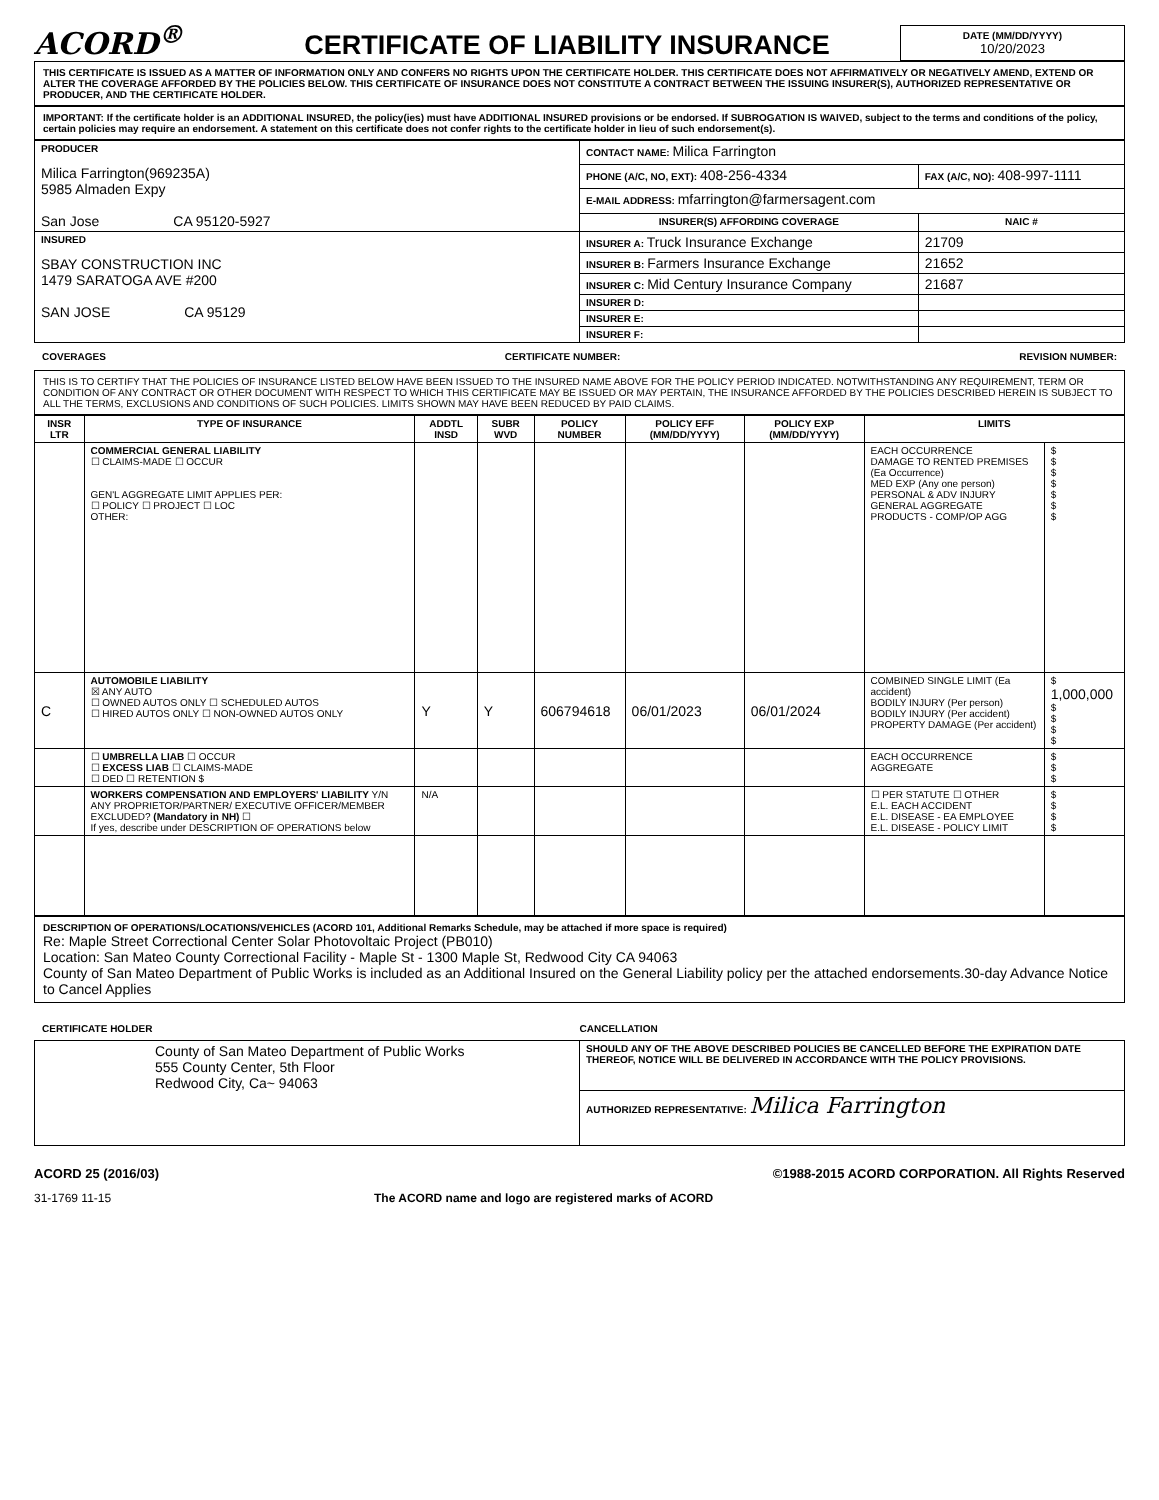ACORD<sup>®</sup>
CERTIFICATE OF LIABILITY INSURANCE
DATE (MM/DD/YYYY)
10/20/2023
THIS CERTIFICATE IS ISSUED AS A MATTER OF INFORMATION ONLY AND CONFERS NO RIGHTS UPON THE CERTIFICATE HOLDER. THIS CERTIFICATE DOES NOT AFFIRMATIVELY OR NEGATIVELY AMEND, EXTEND OR ALTER THE COVERAGE AFFORDED BY THE POLICIES BELOW. THIS CERTIFICATE OF INSURANCE DOES NOT CONSTITUTE A CONTRACT BETWEEN THE ISSUING INSURER(S), AUTHORIZED REPRESENTATIVE OR PRODUCER, AND THE CERTIFICATE HOLDER.
IMPORTANT: If the certificate holder is an ADDITIONAL INSURED, the policy(ies) must have ADDITIONAL INSURED provisions or be endorsed. If SUBROGATION IS WAIVED, subject to the terms and conditions of the policy, certain policies may require an endorsement. A statement on this certificate does not confer rights to the certificate holder in lieu of such endorsement(s).
| PRODUCER Milica Farrington(969235A) 5985 Almaden Expy San Jose CA 95120-5927 | CONTACT NAME: Milica Farrington | |
| | PHONE (A/C, NO, EXT): 408-256-4334 | FAX (A/C, NO): 408-997-1111 |
| | E-MAIL ADDRESS: mfarrington@farmersagent.com | |
| | INSURER(S) AFFORDING COVERAGE | NAIC # |
| INSURED SBAY CONSTRUCTION INC 1479 SARATOGA AVE #200 SAN JOSE CA 95129 | INSURER A: Truck Insurance Exchange | 21709 |
| | INSURER B: Farmers Insurance Exchange | 21652 |
| | INSURER C: Mid Century Insurance Company | 21687 |
| | INSURER D: | |
| | INSURER E: | |
| | INSURER F: | |
COVERAGES CERTIFICATE NUMBER: REVISION NUMBER:
THIS IS TO CERTIFY THAT THE POLICIES OF INSURANCE LISTED BELOW HAVE BEEN ISSUED TO THE INSURED NAME ABOVE FOR THE POLICY PERIOD INDICATED. NOTWITHSTANDING ANY REQUIREMENT, TERM OR CONDITION OF ANY CONTRACT OR OTHER DOCUMENT WITH RESPECT TO WHICH THIS CERTIFICATE MAY BE ISSUED OR MAY PERTAIN, THE INSURANCE AFFORDED BY THE POLICIES DESCRIBED HEREIN IS SUBJECT TO ALL THE TERMS, EXCLUSIONS AND CONDITIONS OF SUCH POLICIES. LIMITS SHOWN MAY HAVE BEEN REDUCED BY PAID CLAIMS.
| INSR LTR | TYPE OF INSURANCE | ADDTL INSD | SUBR WVD | POLICY NUMBER | POLICY EFF (MM/DD/YYYY) | POLICY EXP (MM/DD/YYYY) | LIMITS | |
| --- | --- | --- | --- | --- | --- | --- | --- | --- |
| | COMMERCIAL GENERAL LIABILITY ☐ CLAIMS-MADE ☐ OCCUR GEN'L AGGREGATE LIMIT APPLIES PER: ☐ POLICY ☐ PROJECT ☐ LOC OTHER: | | | | | | EACH OCCURRENCE DAMAGE TO RENTED PREMISES (Ea Occurrence) MED EXP (Any one person) PERSONAL & ADV INJURY GENERAL AGGREGATE PRODUCTS - COMP/OP AGG | $ $ $ $ $ $ $ |
| C | AUTOMOBILE LIABILITY ☒ ANY AUTO ☐ OWNED AUTOS ONLY ☐ SCHEDULED AUTOS ☐ HIRED AUTOS ONLY ☐ NON-OWNED AUTOS ONLY | Y | Y | 606794618 | 06/01/2023 | 06/01/2024 | COMBINED SINGLE LIMIT (Ea accident) BODILY INJURY (Per person) BODILY INJURY (Per accident) PROPERTY DAMAGE (Per accident) | $ 1,000,000 $ $ $ $ |
| | ☐ UMBRELLA LIAB ☐ OCCUR ☐ EXCESS LIAB ☐ CLAIMS-MADE ☐ DED ☐ RETENTION $ | | | | | | EACH OCCURRENCE AGGREGATE | $ $ $ |
| | WORKERS COMPENSATION AND EMPLOYERS' LIABILITY Y/N ANY PROPRIETOR/PARTNER/ EXECUTIVE OFFICER/MEMBER EXCLUDED? (Mandatory in NH) ☐ If yes, describe under DESCRIPTION OF OPERATIONS below | N/A | | | | | ☐ PER STATUTE ☐ OTHER E.L. EACH ACCIDENT E.L. DISEASE - EA EMPLOYEE E.L. DISEASE - POLICY LIMIT | $ $ $ $ |
DESCRIPTION OF OPERATIONS/LOCATIONS/VEHICLES (ACORD 101, Additional Remarks Schedule, may be attached if more space is required)
Re: Maple Street Correctional Center Solar Photovoltaic Project (PB010)
Location: San Mateo County Correctional Facility - Maple St - 1300 Maple St, Redwood City CA 94063
County of San Mateo Department of Public Works is included as an Additional Insured on the General Liability policy per the attached endorsements.30-day Advance Notice to Cancel Applies
CERTIFICATE HOLDER CANCELLATION
| County of San Mateo Department of Public Works 555 County Center, 5th Floor Redwood City, Ca~ 94063 | SHOULD ANY OF THE ABOVE DESCRIBED POLICIES BE CANCELLED BEFORE THE EXPIRATION DATE THEREOF, NOTICE WILL BE DELIVERED IN ACCORDANCE WITH THE POLICY PROVISIONS. |
| | AUTHORIZED REPRESENTATIVE: Milica Farrington |
ACORD 25 (2016/03) ©1988-2015 ACORD CORPORATION. All Rights Reserved
31-1769 11-15 The ACORD name and logo are registered marks of ACORD